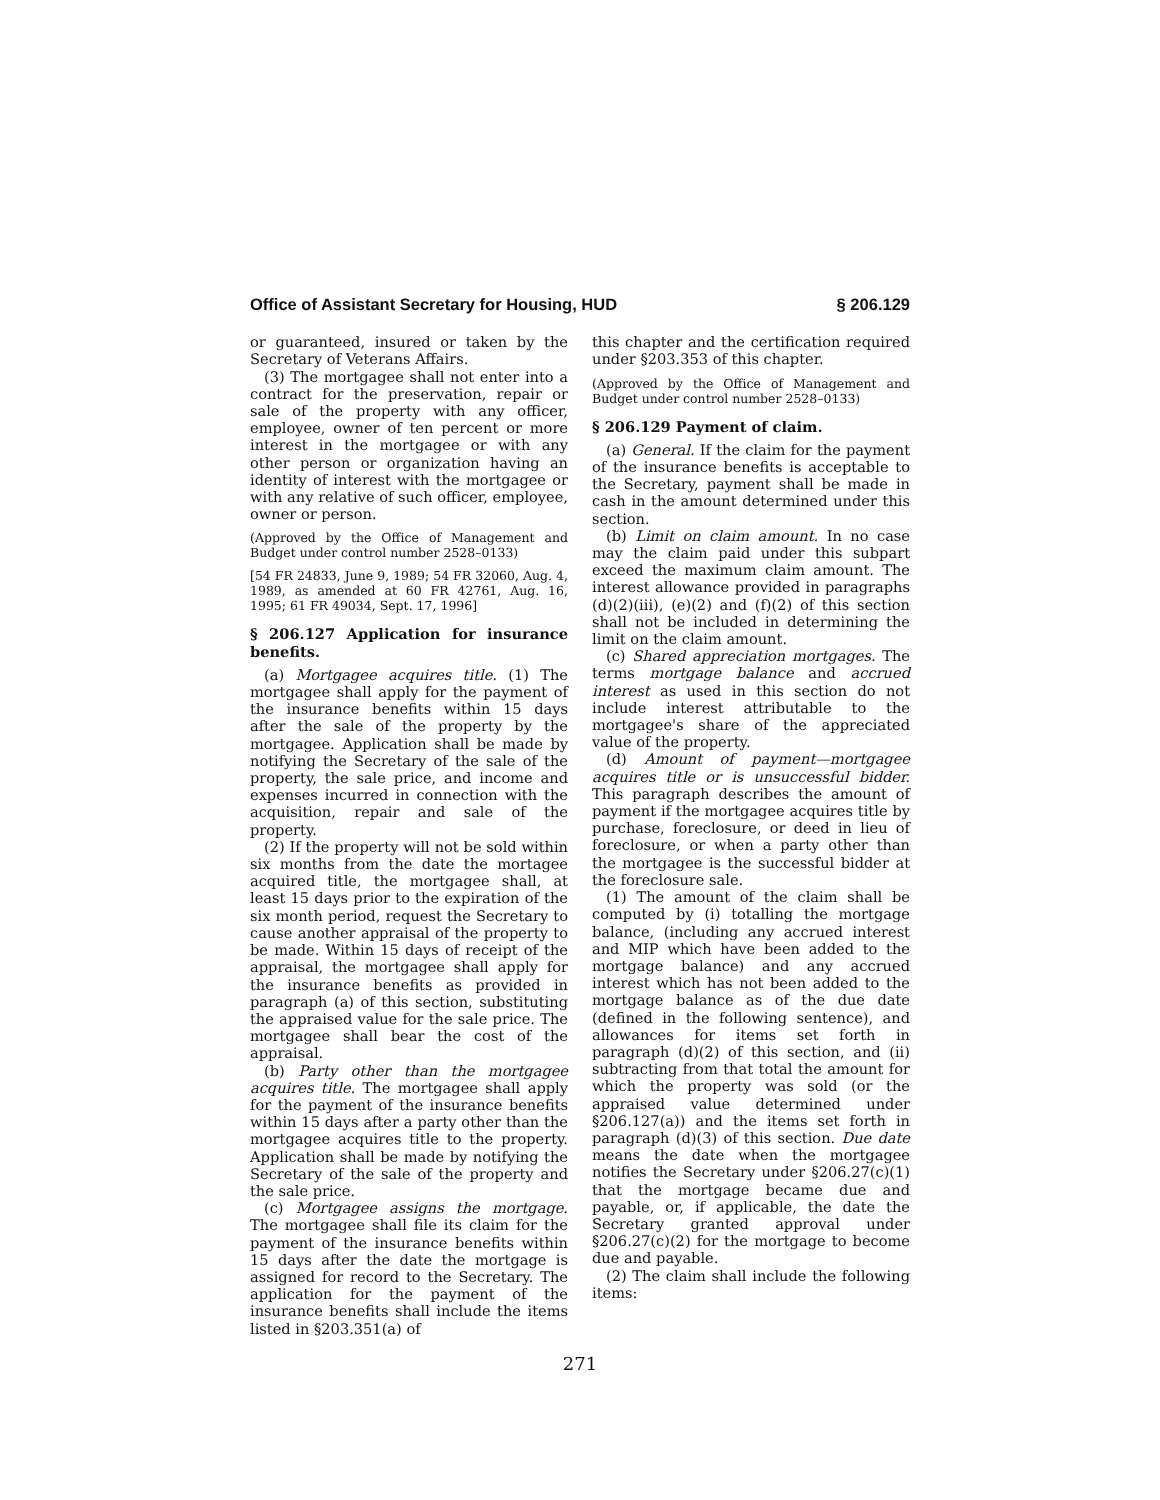Office of Assistant Secretary for Housing, HUD § 206.129
or guaranteed, insured or taken by the Secretary of Veterans Affairs.
(3) The mortgagee shall not enter into a contract for the preservation, repair or sale of the property with any officer, employee, owner of ten percent or more interest in the mortgagee or with any other person or organization having an identity of interest with the mortgagee or with any relative of such officer, employee, owner or person.
(Approved by the Office of Management and Budget under control number 2528–0133)
[54 FR 24833, June 9, 1989; 54 FR 32060, Aug. 4, 1989, as amended at 60 FR 42761, Aug. 16, 1995; 61 FR 49034, Sept. 17, 1996]
§ 206.127 Application for insurance benefits.
(a) Mortgagee acquires title. (1) The mortgagee shall apply for the payment of the insurance benefits within 15 days after the sale of the property by the mortgagee. Application shall be made by notifying the Secretary of the sale of the property, the sale price, and income and expenses incurred in connection with the acquisition, repair and sale of the property.
(2) If the property will not be sold within six months from the date the mortagee acquired title, the mortgagee shall, at least 15 days prior to the expiration of the six month period, request the Secretary to cause another appraisal of the property to be made. Within 15 days of receipt of the appraisal, the mortgagee shall apply for the insurance benefits as provided in paragraph (a) of this section, substituting the appraised value for the sale price. The mortgagee shall bear the cost of the appraisal.
(b) Party other than the mortgagee acquires title. The mortgagee shall apply for the payment of the insurance benefits within 15 days after a party other than the mortgagee acquires title to the property. Application shall be made by notifying the Secretary of the sale of the property and the sale price.
(c) Mortgagee assigns the mortgage. The mortgagee shall file its claim for the payment of the insurance benefits within 15 days after the date the mortgage is assigned for record to the Secretary. The application for the payment of the insurance benefits shall include the items listed in §203.351(a) of
this chapter and the certification required under §203.353 of this chapter.
(Approved by the Office of Management and Budget under control number 2528–0133)
§ 206.129 Payment of claim.
(a) General. If the claim for the payment of the insurance benefits is acceptable to the Secretary, payment shall be made in cash in the amount determined under this section.
(b) Limit on claim amount. In no case may the claim paid under this subpart exceed the maximum claim amount. The interest allowance provided in paragraphs (d)(2)(iii), (e)(2) and (f)(2) of this section shall not be included in determining the limit on the claim amount.
(c) Shared appreciation mortgages. The terms mortgage balance and accrued interest as used in this section do not include interest attributable to the mortgagee's share of the appreciated value of the property.
(d) Amount of payment—mortgagee acquires title or is unsuccessful bidder. This paragraph describes the amount of payment if the mortgagee acquires title by purchase, foreclosure, or deed in lieu of foreclosure, or when a party other than the mortgagee is the successful bidder at the foreclosure sale.
(1) The amount of the claim shall be computed by (i) totalling the mortgage balance, (including any accrued interest and MIP which have been added to the mortgage balance) and any accrued interest which has not been added to the mortgage balance as of the due date (defined in the following sentence), and allowances for items set forth in paragraph (d)(2) of this section, and (ii) subtracting from that total the amount for which the property was sold (or the appraised value determined under §206.127(a)) and the items set forth in paragraph (d)(3) of this section. Due date means the date when the mortgagee notifies the Secretary under §206.27(c)(1) that the mortgage became due and payable, or, if applicable, the date the Secretary granted approval under §206.27(c)(2) for the mortgage to become due and payable.
(2) The claim shall include the following items:
271